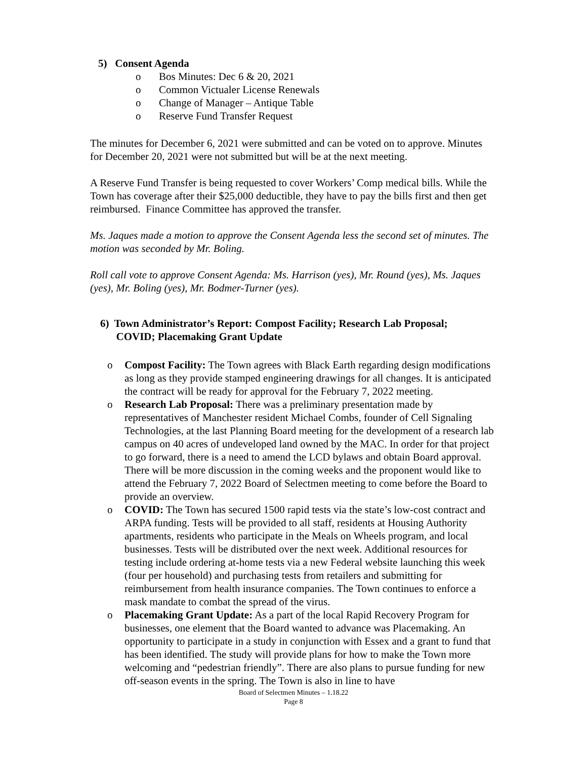5) Consent Agenda
o Bos Minutes: Dec 6 & 20, 2021
o Common Victualer License Renewals
o Change of Manager – Antique Table
o Reserve Fund Transfer Request
The minutes for December 6, 2021 were submitted and can be voted on to approve. Minutes for December 20, 2021 were not submitted but will be at the next meeting.
A Reserve Fund Transfer is being requested to cover Workers’ Comp medical bills. While the Town has coverage after their $25,000 deductible, they have to pay the bills first and then get reimbursed. Finance Committee has approved the transfer.
Ms. Jaques made a motion to approve the Consent Agenda less the second set of minutes. The motion was seconded by Mr. Boling.
Roll call vote to approve Consent Agenda: Ms. Harrison (yes), Mr. Round (yes), Ms. Jaques (yes), Mr. Boling (yes), Mr. Bodmer-Turner (yes).
6) Town Administrator’s Report: Compost Facility; Research Lab Proposal;
COVID; Placemaking Grant Update
o Compost Facility: The Town agrees with Black Earth regarding design modifications as long as they provide stamped engineering drawings for all changes. It is anticipated the contract will be ready for approval for the February 7, 2022 meeting.
o Research Lab Proposal: There was a preliminary presentation made by representatives of Manchester resident Michael Combs, founder of Cell Signaling Technologies, at the last Planning Board meeting for the development of a research lab campus on 40 acres of undeveloped land owned by the MAC. In order for that project to go forward, there is a need to amend the LCD bylaws and obtain Board approval. There will be more discussion in the coming weeks and the proponent would like to attend the February 7, 2022 Board of Selectmen meeting to come before the Board to provide an overview.
o COVID: The Town has secured 1500 rapid tests via the state’s low-cost contract and ARPA funding. Tests will be provided to all staff, residents at Housing Authority apartments, residents who participate in the Meals on Wheels program, and local businesses. Tests will be distributed over the next week. Additional resources for testing include ordering at-home tests via a new Federal website launching this week (four per household) and purchasing tests from retailers and submitting for reimbursement from health insurance companies. The Town continues to enforce a mask mandate to combat the spread of the virus.
o Placemaking Grant Update: As a part of the local Rapid Recovery Program for businesses, one element that the Board wanted to advance was Placemaking. An opportunity to participate in a study in conjunction with Essex and a grant to fund that has been identified. The study will provide plans for how to make the Town more welcoming and “pedestrian friendly”. There are also plans to pursue funding for new off-season events in the spring. The Town is also in line to have
Board of Selectmen Minutes – 1.18.22
Page 8